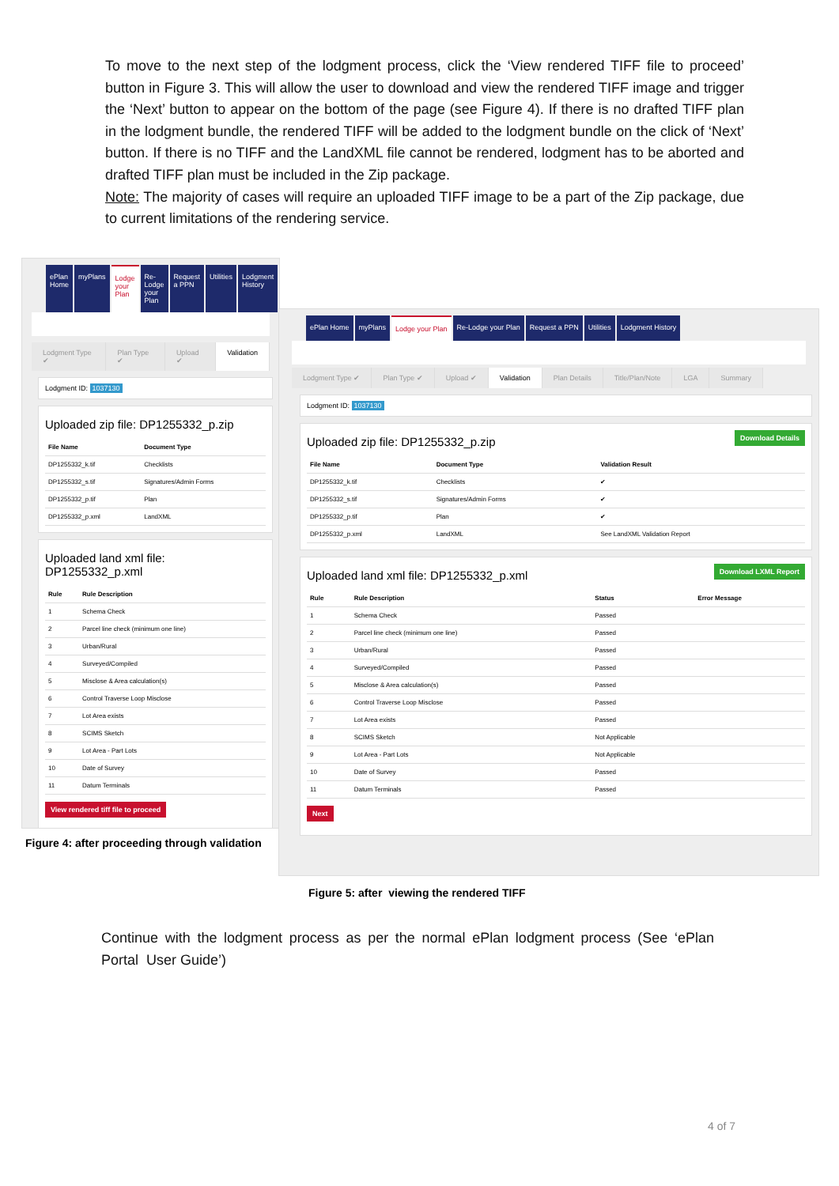To move to the next step of the lodgment process, click the ‘View rendered TIFF file to proceed’ button in Figure 3. This will allow the user to download and view the rendered TIFF image and trigger the ‘Next’ button to appear on the bottom of the page (see Figure 4). If there is no drafted TIFF plan in the lodgment bundle, the rendered TIFF will be added to the lodgment bundle on the click of ‘Next’ button. If there is no TIFF and the LandXML file cannot be rendered, lodgment has to be aborted and drafted TIFF plan must be included in the Zip package.
Note: The majority of cases will require an uploaded TIFF image to be a part of the Zip package, due to current limitations of the rendering service.
ePlan Home myPlans Lodge your Plan Re-Lodge your Plan Request a PPN Utilities Lodgment History
Lodgment Type ✔ Plan Type ✔ Upload ✔ Validation
Lodgment ID: 1037130
Uploaded zip file: DP1255332_p.zip
| File Name | Document Type |
| --- | --- |
| DP1255332_k.tif | Checklists |
| DP1255332_s.tif | Signatures/Admin Forms |
| DP1255332_p.tif | Plan |
| DP1255332_p.xml | LandXML |
Uploaded land xml file: DP1255332_p.xml
| Rule | Rule Description |
| --- | --- |
| 1 | Schema Check |
| 2 | Parcel line check (minimum one line) |
| 3 | Urban/Rural |
| 4 | Surveyed/Compiled |
| 5 | Misclose & Area calculation(s) |
| 6 | Control Traverse Loop Misclose |
| 7 | Lot Area exists |
| 8 | SCIMS Sketch |
| 9 | Lot Area - Part Lots |
| 10 | Date of Survey |
| 11 | Datum Terminals |
View rendered tiff file to proceed
Figure 4: after proceeding through validation
ePlan Home myPlans Lodge your Plan Re-Lodge your Plan Request a PPN Utilities Lodgment History
Lodgment Type ✔ Plan Type ✔ Upload ✔ Validation Plan Details Title/Plan/Note LGA Summary
Lodgment ID: 1037130
Download Details
Uploaded zip file: DP1255332_p.zip
| File Name | Document Type | Validation Result |
| --- | --- | --- |
| DP1255332_k.tif | Checklists | ✔ |
| DP1255332_s.tif | Signatures/Admin Forms | ✔ |
| DP1255332_p.tif | Plan | ✔ |
| DP1255332_p.xml | LandXML | See LandXML Validation Report |
Download LXML Report
Uploaded land xml file: DP1255332_p.xml
| Rule | Rule Description | Status | Error Message |
| --- | --- | --- | --- |
| 1 | Schema Check | Passed | |
| 2 | Parcel line check (minimum one line) | Passed | |
| 3 | Urban/Rural | Passed | |
| 4 | Surveyed/Compiled | Passed | |
| 5 | Misclose & Area calculation(s) | Passed | |
| 6 | Control Traverse Loop Misclose | Passed | |
| 7 | Lot Area exists | Passed | |
| 8 | SCIMS Sketch | Not Applicable | |
| 9 | Lot Area - Part Lots | Not Applicable | |
| 10 | Date of Survey | Passed | |
| 11 | Datum Terminals | Passed | |
Next
Figure 5: after viewing the rendered TIFF
Continue with the lodgment process as per the normal ePlan lodgment process (See ‘ePlan Portal User Guide’)
4 of 7